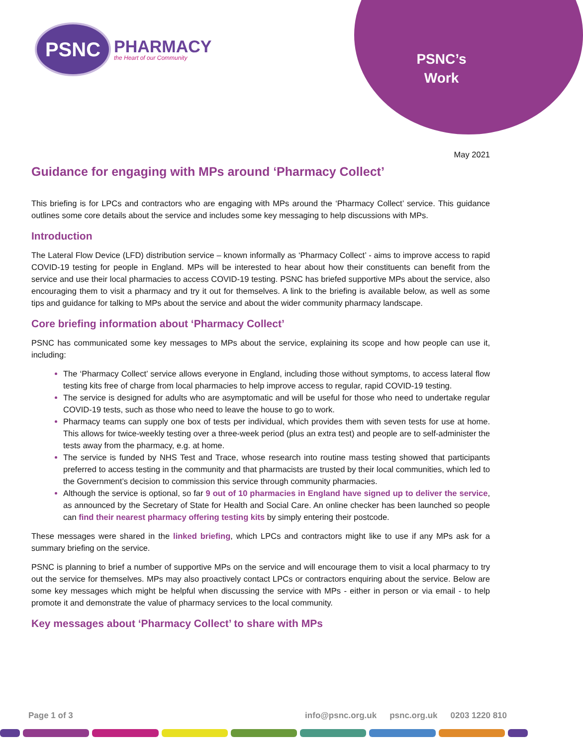PSNC
PHARMACY
the Heart of our Community
PSNC’s Work
May 2021
Guidance for engaging with MPs around ‘Pharmacy Collect’
This briefing is for LPCs and contractors who are engaging with MPs around the ‘Pharmacy Collect’ service. This guidance outlines some core details about the service and includes some key messaging to help discussions with MPs.
Introduction
The Lateral Flow Device (LFD) distribution service – known informally as ‘Pharmacy Collect’ - aims to improve access to rapid COVID-19 testing for people in England. MPs will be interested to hear about how their constituents can benefit from the service and use their local pharmacies to access COVID-19 testing. PSNC has briefed supportive MPs about the service, also encouraging them to visit a pharmacy and try it out for themselves. A link to the briefing is available below, as well as some tips and guidance for talking to MPs about the service and about the wider community pharmacy landscape.
Core briefing information about ‘Pharmacy Collect’
PSNC has communicated some key messages to MPs about the service, explaining its scope and how people can use it, including:
The ‘Pharmacy Collect’ service allows everyone in England, including those without symptoms, to access lateral flow testing kits free of charge from local pharmacies to help improve access to regular, rapid COVID-19 testing.
The service is designed for adults who are asymptomatic and will be useful for those who need to undertake regular COVID-19 tests, such as those who need to leave the house to go to work.
Pharmacy teams can supply one box of tests per individual, which provides them with seven tests for use at home. This allows for twice-weekly testing over a three-week period (plus an extra test) and people are to self-administer the tests away from the pharmacy, e.g. at home.
The service is funded by NHS Test and Trace, whose research into routine mass testing showed that participants preferred to access testing in the community and that pharmacists are trusted by their local communities, which led to the Government’s decision to commission this service through community pharmacies.
Although the service is optional, so far 9 out of 10 pharmacies in England have signed up to deliver the service, as announced by the Secretary of State for Health and Social Care. An online checker has been launched so people can find their nearest pharmacy offering testing kits by simply entering their postcode.
These messages were shared in the linked briefing, which LPCs and contractors might like to use if any MPs ask for a summary briefing on the service.
PSNC is planning to brief a number of supportive MPs on the service and will encourage them to visit a local pharmacy to try out the service for themselves. MPs may also proactively contact LPCs or contractors enquiring about the service. Below are some key messages which might be helpful when discussing the service with MPs - either in person or via email - to help promote it and demonstrate the value of pharmacy services to the local community.
Key messages about ‘Pharmacy Collect’ to share with MPs
Page 1 of 3 info@psnc.org.uk psnc.org.uk 0203 1220 810